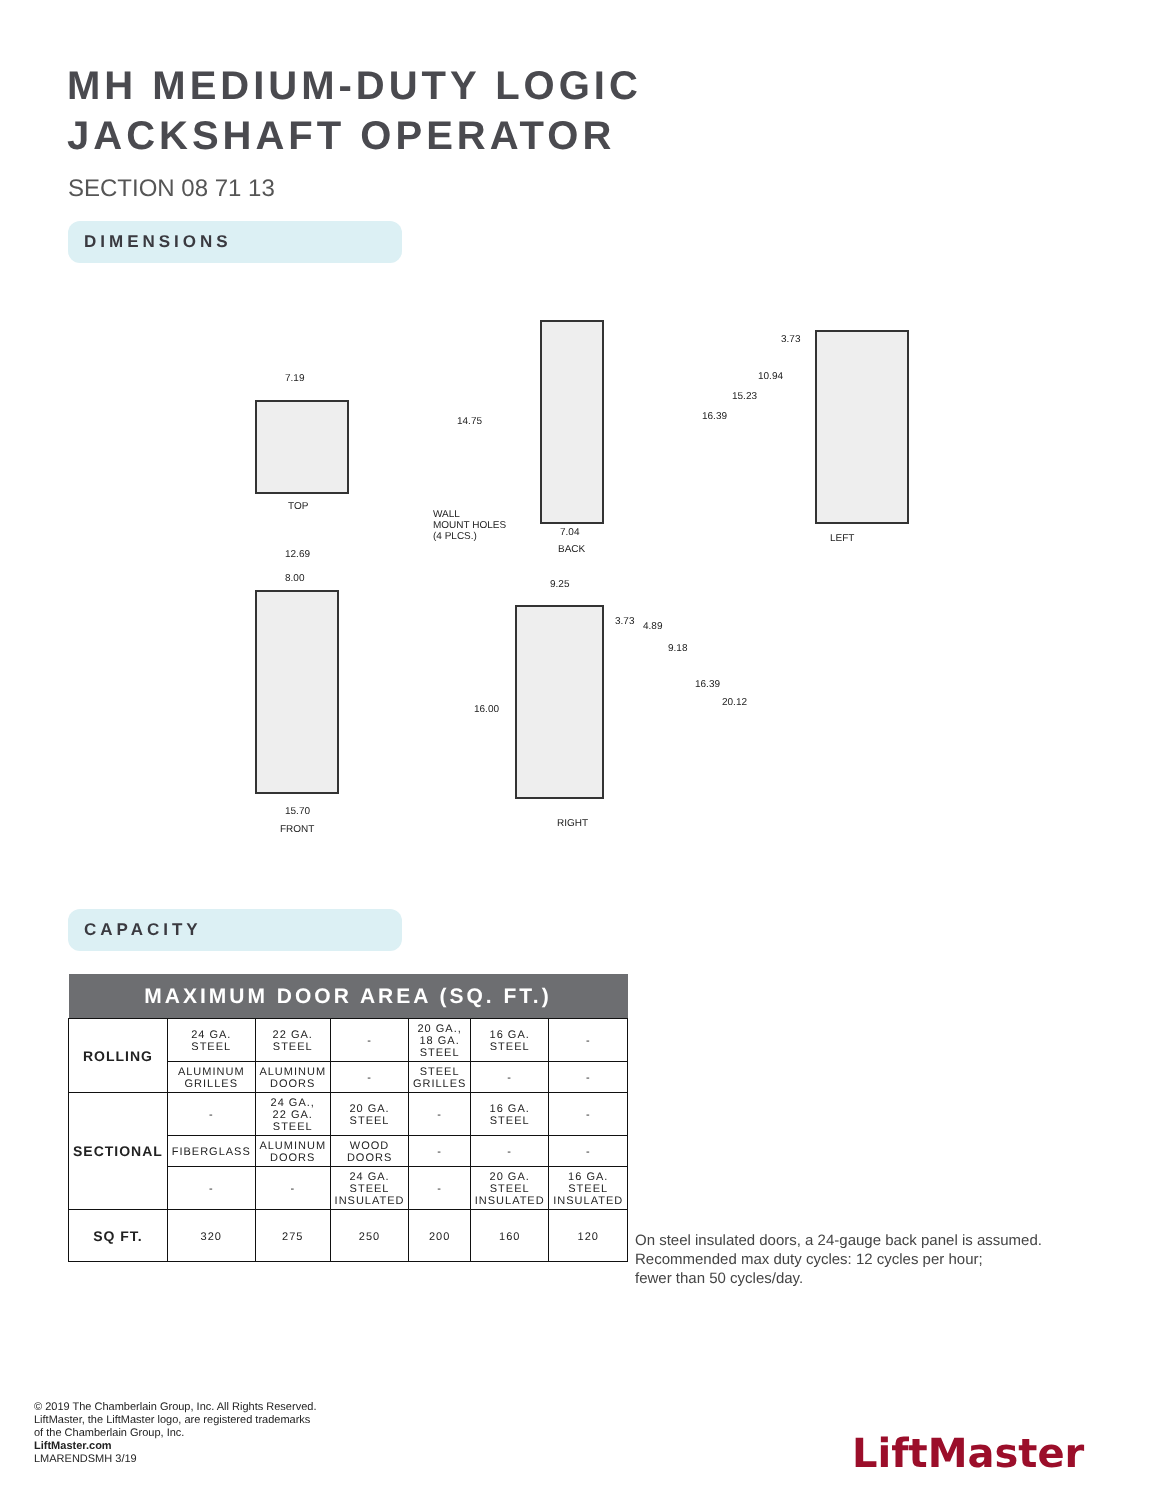MH MEDIUM-DUTY LOGIC
JACKSHAFT OPERATOR
SECTION 08 71 13
DIMENSIONS
7.19
TOP
14.75
WALL
MOUNT HOLES
(4 PLCS.)
7.04
BACK
3.73
10.94
15.23
16.39
LEFT
12.69
8.00
15.70
FRONT
9.25
3.73 4.89
9.18
16.39
20.12
16.00
RIGHT
CAPACITY
| MAXIMUM DOOR AREA (SQ. FT.) | | | | | | |
| --- | --- | --- | --- | --- | --- | --- |
| ROLLING | 24 GA. STEEL | 22 GA. STEEL | - | 20 GA., 18 GA. STEEL | 16 GA. STEEL | - |
| | ALUMINUM GRILLES | ALUMINUM DOORS | - | STEEL GRILLES | - | - |
| SECTIONAL | - | 24 GA., 22 GA. STEEL | 20 GA. STEEL | - | 16 GA. STEEL | - |
| | FIBERGLASS | ALUMINUM DOORS | WOOD DOORS | - | - | - |
| | - | - | 24 GA. STEEL INSULATED | - | 20 GA. STEEL INSULATED | 16 GA. STEEL INSULATED |
| SQ FT. | 320 | 275 | 250 | 200 | 160 | 120 |
On steel insulated doors, a 24-gauge back panel is assumed.
Recommended max duty cycles: 12 cycles per hour;
fewer than 50 cycles/day.
© 2019 The Chamberlain Group, Inc. All Rights Reserved.
LiftMaster, the LiftMaster logo, are registered trademarks
of the Chamberlain Group, Inc.
LiftMaster.com
LMARENDSMH 3/19
LiftMaster